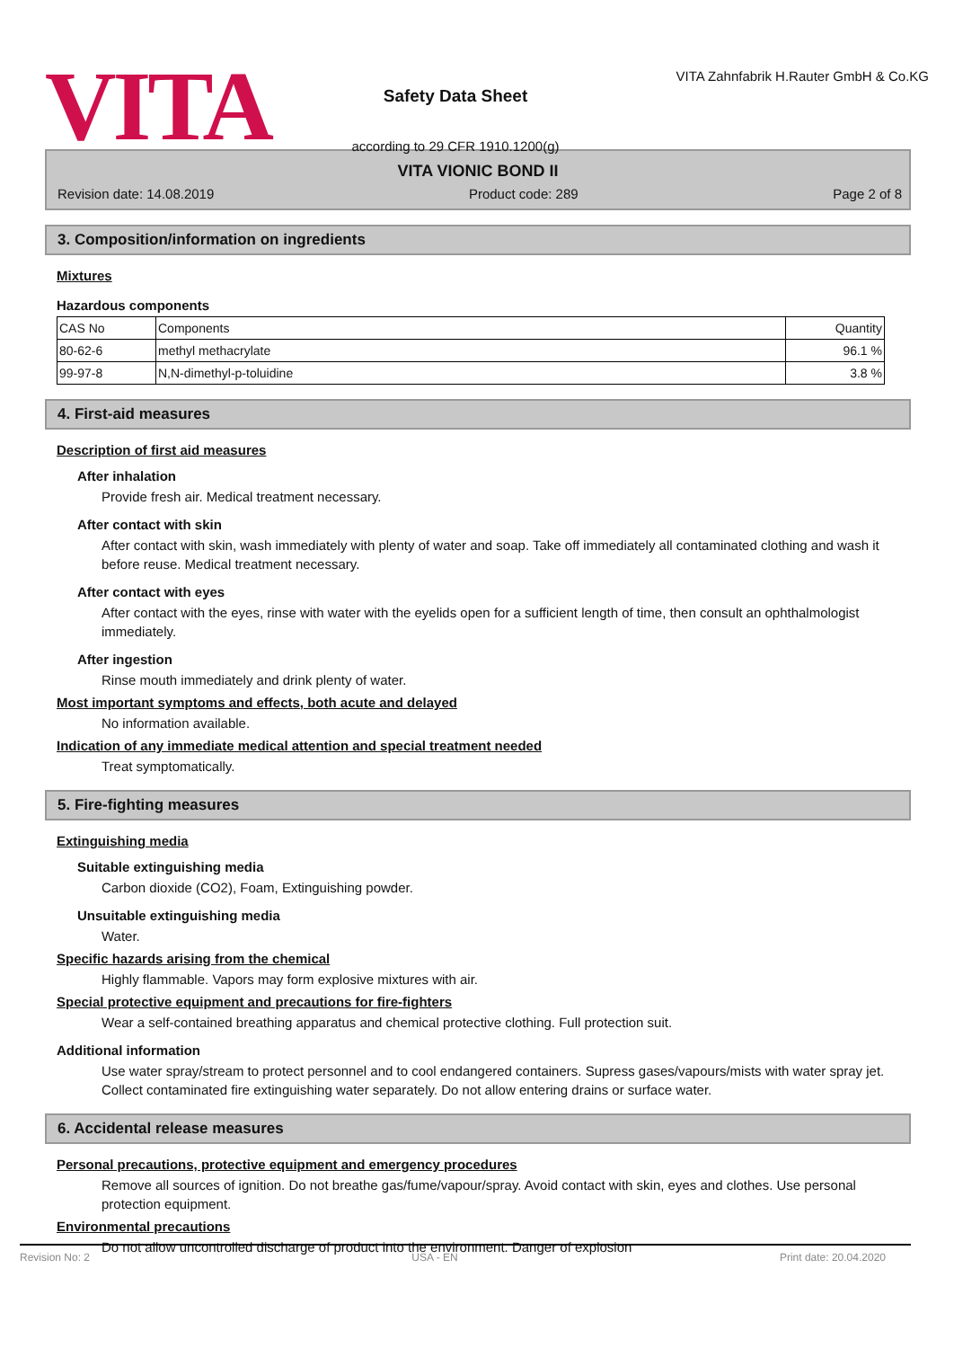VITA
Safety Data Sheet
according to 29 CFR 1910.1200(g)
VITA Zahnfabrik H.Rauter GmbH & Co.KG
VITA VIONIC BOND II
Revision date: 14.08.2019 Product code: 289 Page 2 of 8
3. Composition/information on ingredients
Mixtures
Hazardous components
| CAS No | Components | Quantity |
| --- | --- | --- |
| 80-62-6 | methyl methacrylate | 96.1 % |
| 99-97-8 | N,N-dimethyl-p-toluidine | 3.8 % |
4. First-aid measures
Description of first aid measures
After inhalation
Provide fresh air. Medical treatment necessary.
After contact with skin
After contact with skin, wash immediately with plenty of water and soap. Take off immediately all contaminated clothing and wash it before reuse. Medical treatment necessary.
After contact with eyes
After contact with the eyes, rinse with water with the eyelids open for a sufficient length of time, then consult an ophthalmologist immediately.
After ingestion
Rinse mouth immediately and drink plenty of water.
Most important symptoms and effects, both acute and delayed
No information available.
Indication of any immediate medical attention and special treatment needed
Treat symptomatically.
5. Fire-fighting measures
Extinguishing media
Suitable extinguishing media
Carbon dioxide (CO2), Foam, Extinguishing powder.
Unsuitable extinguishing media
Water.
Specific hazards arising from the chemical
Highly flammable. Vapors may form explosive mixtures with air.
Special protective equipment and precautions for fire-fighters
Wear a self-contained breathing apparatus and chemical protective clothing. Full protection suit.
Additional information
Use water spray/stream to protect personnel and to cool endangered containers. Supress gases/vapours/mists with water spray jet. Collect contaminated fire extinguishing water separately. Do not allow entering drains or surface water.
6. Accidental release measures
Personal precautions, protective equipment and emergency procedures
Remove all sources of ignition. Do not breathe gas/fume/vapour/spray. Avoid contact with skin, eyes and clothes. Use personal protection equipment.
Environmental precautions
Do not allow uncontrolled discharge of product into the environment. Danger of explosion
Revision No: 2 USA - EN Print date: 20.04.2020